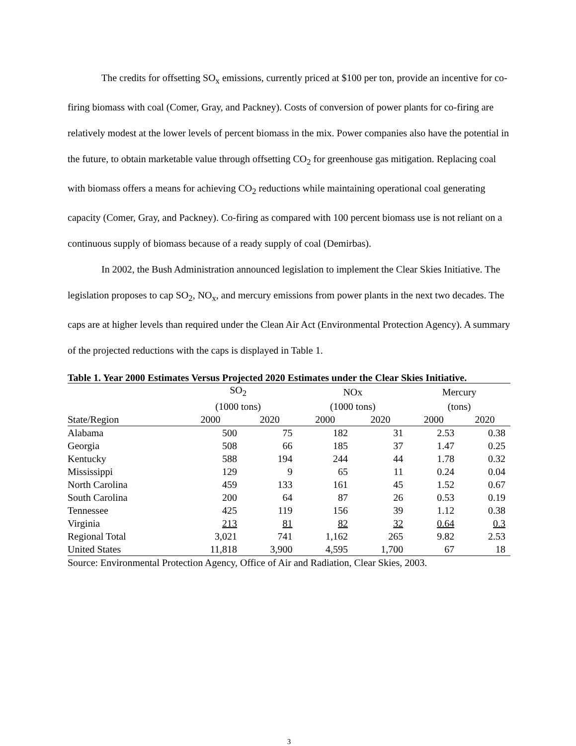The credits for offsetting SO<sub>x</sub> emissions, currently priced at $100 per ton, provide an incentive for co-firing biomass with coal (Comer, Gray, and Packney). Costs of conversion of power plants for co-firing are relatively modest at the lower levels of percent biomass in the mix. Power companies also have the potential in the future, to obtain marketable value through offsetting CO<sub>2</sub> for greenhouse gas mitigation. Replacing coal with biomass offers a means for achieving CO<sub>2</sub> reductions while maintaining operational coal generating capacity (Comer, Gray, and Packney). Co-firing as compared with 100 percent biomass use is not reliant on a continuous supply of biomass because of a ready supply of coal (Demirbas).
In 2002, the Bush Administration announced legislation to implement the Clear Skies Initiative. The legislation proposes to cap SO<sub>2</sub>, NO<sub>x</sub>, and mercury emissions from power plants in the next two decades. The caps are at higher levels than required under the Clean Air Act (Environmental Protection Agency). A summary of the projected reductions with the caps is displayed in Table 1.
Table 1. Year 2000 Estimates Versus Projected 2020 Estimates under the Clear Skies Initiative.
| | SO<sub>2</sub> | | NOx | | Mercury | |
| --- | --- | --- | --- | --- | --- | --- |
| | (1000 tons) | | (1000 tons) | | (tons) | |
| State/Region | 2000 | 2020 | 2000 | 2020 | 2000 | 2020 |
| Alabama | 500 | 75 | 182 | 31 | 2.53 | 0.38 |
| Georgia | 508 | 66 | 185 | 37 | 1.47 | 0.25 |
| Kentucky | 588 | 194 | 244 | 44 | 1.78 | 0.32 |
| Mississippi | 129 | 9 | 65 | 11 | 0.24 | 0.04 |
| North Carolina | 459 | 133 | 161 | 45 | 1.52 | 0.67 |
| South Carolina | 200 | 64 | 87 | 26 | 0.53 | 0.19 |
| Tennessee | 425 | 119 | 156 | 39 | 1.12 | 0.38 |
| Virginia | 213 | 81 | 82 | 32 | 0.64 | 0.3 |
| Regional Total | 3,021 | 741 | 1,162 | 265 | 9.82 | 2.53 |
| United States | 11,818 | 3,900 | 4,595 | 1,700 | 67 | 18 |
Source: Environmental Protection Agency, Office of Air and Radiation, Clear Skies, 2003.
3